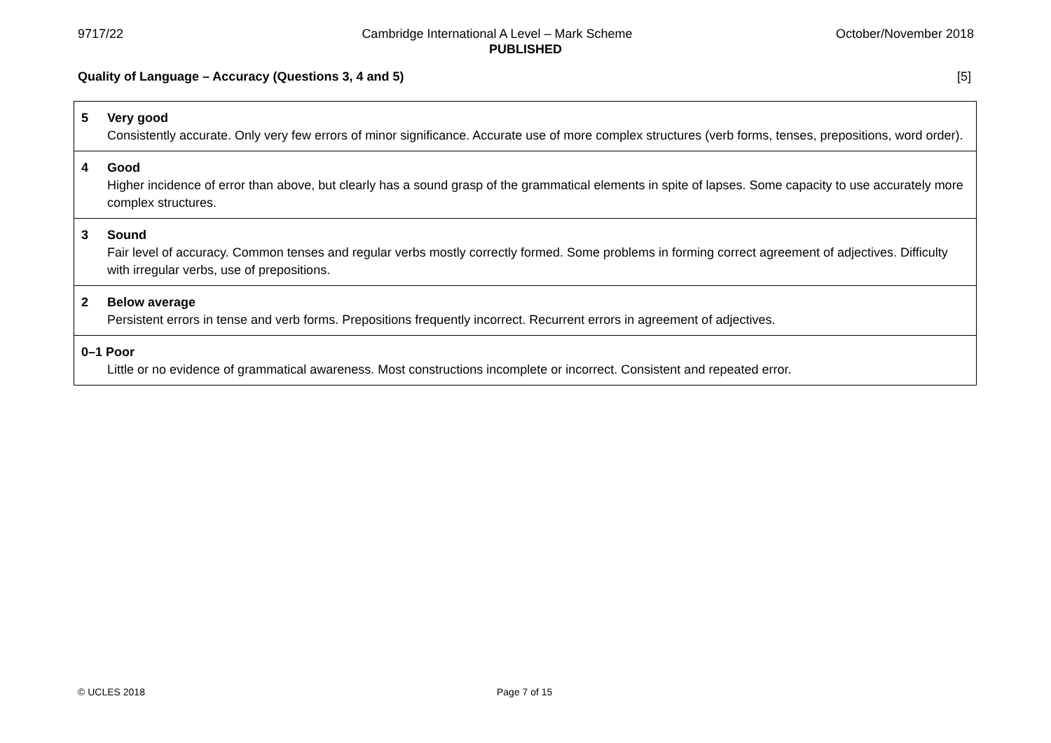9717/22 Cambridge International A Level – Mark Scheme October/November 2018
PUBLISHED
Quality of Language – Accuracy (Questions 3, 4 and 5) [5]
| 5 Very good Consistently accurate. Only very few errors of minor significance. Accurate use of more complex structures (verb forms, tenses, prepositions, word order). |
| 4 Good Higher incidence of error than above, but clearly has a sound grasp of the grammatical elements in spite of lapses. Some capacity to use accurately more complex structures. |
| 3 Sound Fair level of accuracy. Common tenses and regular verbs mostly correctly formed. Some problems in forming correct agreement of adjectives. Difficulty with irregular verbs, use of prepositions. |
| 2 Below average Persistent errors in tense and verb forms. Prepositions frequently incorrect. Recurrent errors in agreement of adjectives. |
| 0–1 Poor Little or no evidence of grammatical awareness. Most constructions incomplete or incorrect. Consistent and repeated error. |
© UCLES 2018 Page 7 of 15